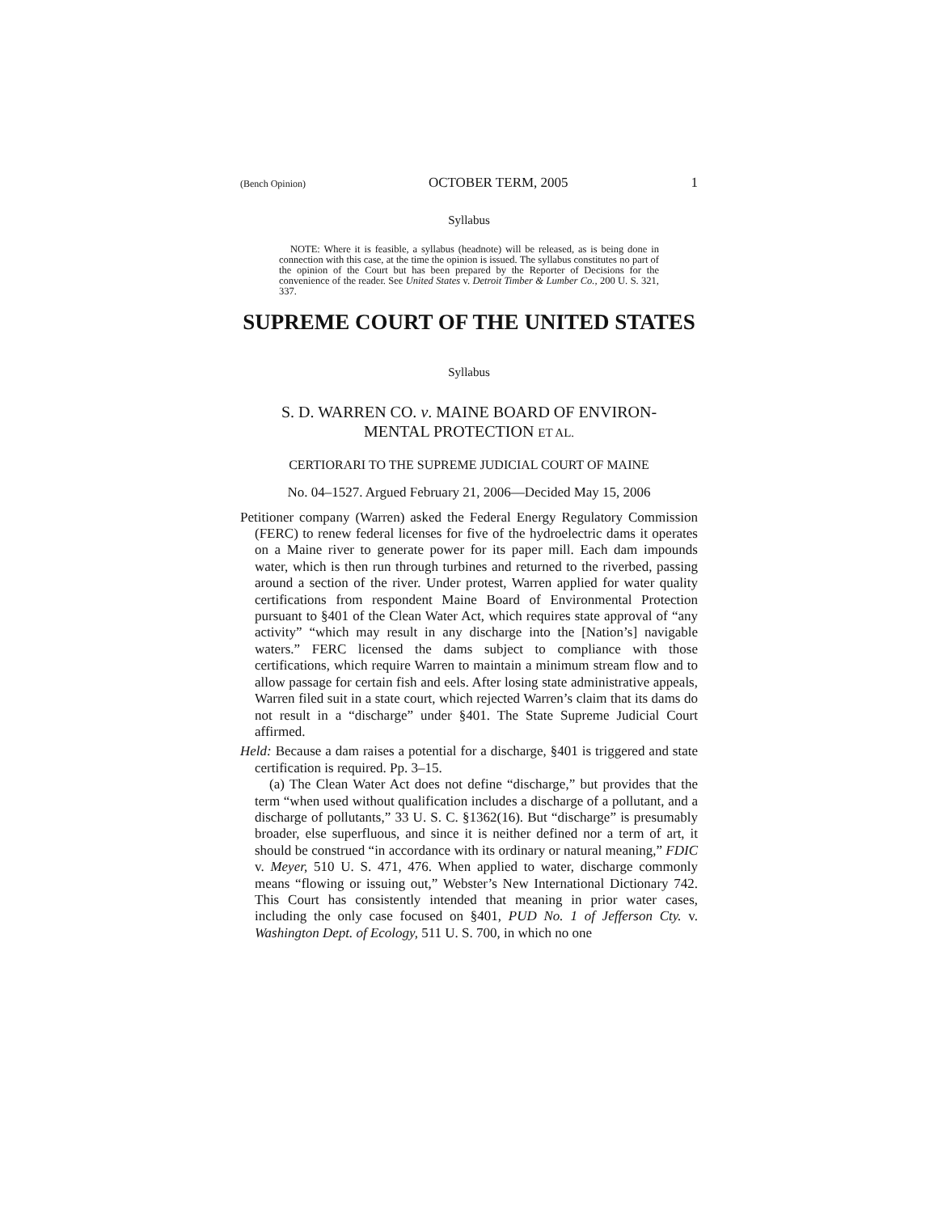(Bench Opinion) OCTOBER TERM, 2005 1
Syllabus
NOTE: Where it is feasible, a syllabus (headnote) will be released, as is being done in connection with this case, at the time the opinion is issued. The syllabus constitutes no part of the opinion of the Court but has been prepared by the Reporter of Decisions for the convenience of the reader. See United States v. Detroit Timber & Lumber Co., 200 U. S. 321, 337.
SUPREME COURT OF THE UNITED STATES
Syllabus
S. D. WARREN CO. v. MAINE BOARD OF ENVIRON-
MENTAL PROTECTION ET AL.
CERTIORARI TO THE SUPREME JUDICIAL COURT OF MAINE
No. 04–1527. Argued February 21, 2006—Decided May 15, 2006
Petitioner company (Warren) asked the Federal Energy Regulatory Commission (FERC) to renew federal licenses for five of the hydroelectric dams it operates on a Maine river to generate power for its paper mill. Each dam impounds water, which is then run through turbines and returned to the riverbed, passing around a section of the river. Under protest, Warren applied for water quality certifications from respondent Maine Board of Environmental Protection pursuant to §401 of the Clean Water Act, which requires state approval of “any activity” “which may result in any discharge into the [Nation’s] navigable waters.” FERC licensed the dams subject to compliance with those certifications, which require Warren to maintain a minimum stream flow and to allow passage for certain fish and eels. After losing state administrative appeals, Warren filed suit in a state court, which rejected Warren’s claim that its dams do not result in a “discharge” under §401. The State Supreme Judicial Court affirmed.
Held: Because a dam raises a potential for a discharge, §401 is triggered and state certification is required. Pp. 3–15.
(a) The Clean Water Act does not define “discharge,” but provides that the term “when used without qualification includes a discharge of a pollutant, and a discharge of pollutants,” 33 U. S. C. §1362(16). But “discharge” is presumably broader, else superfluous, and since it is neither defined nor a term of art, it should be construed “in accordance with its ordinary or natural meaning,” FDIC v. Meyer, 510 U. S. 471, 476. When applied to water, discharge commonly means “flowing or issuing out,” Webster’s New International Dictionary 742. This Court has consistently intended that meaning in prior water cases, including the only case focused on §401, PUD No. 1 of Jefferson Cty. v. Washington Dept. of Ecology, 511 U. S. 700, in which no one